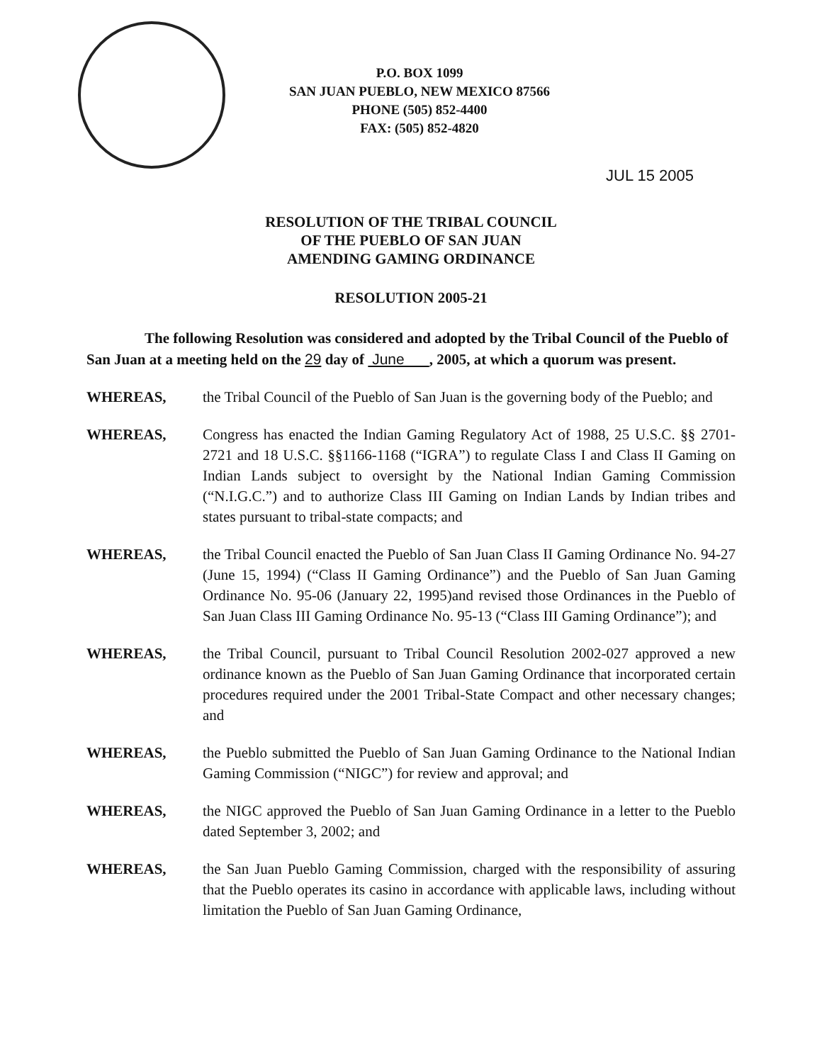P.O. BOX 1099
SAN JUAN PUEBLO, NEW MEXICO 87566
PHONE (505) 852-4400
FAX: (505) 852-4820
JUL 15 2005
RESOLUTION OF THE TRIBAL COUNCIL
OF THE PUEBLO OF SAN JUAN
AMENDING GAMING ORDINANCE
RESOLUTION 2005-21
The following Resolution was considered and adopted by the Tribal Council of the Pueblo of San Juan at a meeting held on the 29 day of June , 2005, at which a quorum was present.
WHEREAS, the Tribal Council of the Pueblo of San Juan is the governing body of the Pueblo; and
WHEREAS, Congress has enacted the Indian Gaming Regulatory Act of 1988, 25 U.S.C. §§ 2701-2721 and 18 U.S.C. §§1166-1168 (“IGRA”) to regulate Class I and Class II Gaming on Indian Lands subject to oversight by the National Indian Gaming Commission (“N.I.G.C.”) and to authorize Class III Gaming on Indian Lands by Indian tribes and states pursuant to tribal-state compacts; and
WHEREAS, the Tribal Council enacted the Pueblo of San Juan Class II Gaming Ordinance No. 94-27 (June 15, 1994) (“Class II Gaming Ordinance”) and the Pueblo of San Juan Gaming Ordinance No. 95-06 (January 22, 1995)and revised those Ordinances in the Pueblo of San Juan Class III Gaming Ordinance No. 95-13 (“Class III Gaming Ordinance”); and
WHEREAS, the Tribal Council, pursuant to Tribal Council Resolution 2002-027 approved a new ordinance known as the Pueblo of San Juan Gaming Ordinance that incorporated certain procedures required under the 2001 Tribal-State Compact and other necessary changes; and
WHEREAS, the Pueblo submitted the Pueblo of San Juan Gaming Ordinance to the National Indian Gaming Commission (“NIGC”) for review and approval; and
WHEREAS, the NIGC approved the Pueblo of San Juan Gaming Ordinance in a letter to the Pueblo dated September 3, 2002; and
WHEREAS, the San Juan Pueblo Gaming Commission, charged with the responsibility of assuring that the Pueblo operates its casino in accordance with applicable laws, including without limitation the Pueblo of San Juan Gaming Ordinance,